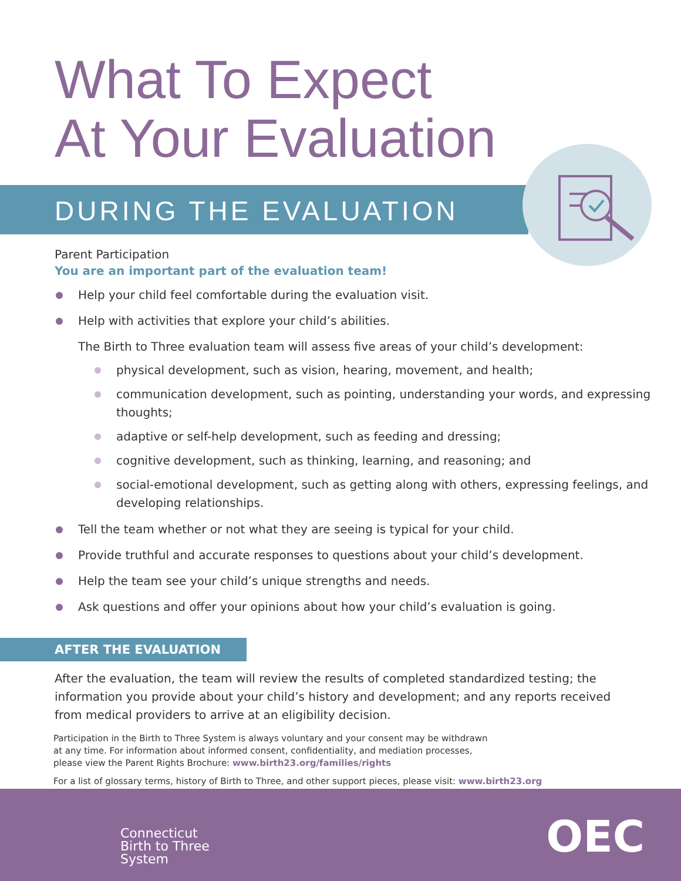What To Expect
At Your Evaluation
DURING THE EVALUATION
Parent Participation
You are an important part of the evaluation team!
Help your child feel comfortable during the evaluation visit.
Help with activities that explore your child’s abilities.
The Birth to Three evaluation team will assess five areas of your child’s development:
physical development, such as vision, hearing, movement, and health;
communication development, such as pointing, understanding your words, and expressing thoughts;
adaptive or self-help development, such as feeding and dressing;
cognitive development, such as thinking, learning, and reasoning; and
social-emotional development, such as getting along with others, expressing feelings, and developing relationships.
Tell the team whether or not what they are seeing is typical for your child.
Provide truthful and accurate responses to questions about your child’s development.
Help the team see your child’s unique strengths and needs.
Ask questions and offer your opinions about how your child’s evaluation is going.
AFTER THE EVALUATION
After the evaluation, the team will review the results of completed standardized testing; the information you provide about your child’s history and development; and any reports received from medical providers to arrive at an eligibility decision.
Participation in the Birth to Three System is always voluntary and your consent may be withdrawn
at any time. For information about informed consent, confidentiality, and mediation processes,
please view the Parent Rights Brochure: www.birth23.org/families/rights
For a list of glossary terms, history of Birth to Three, and other support pieces, please visit: www.birth23.org
Connecticut
Birth to Three
System
OEC